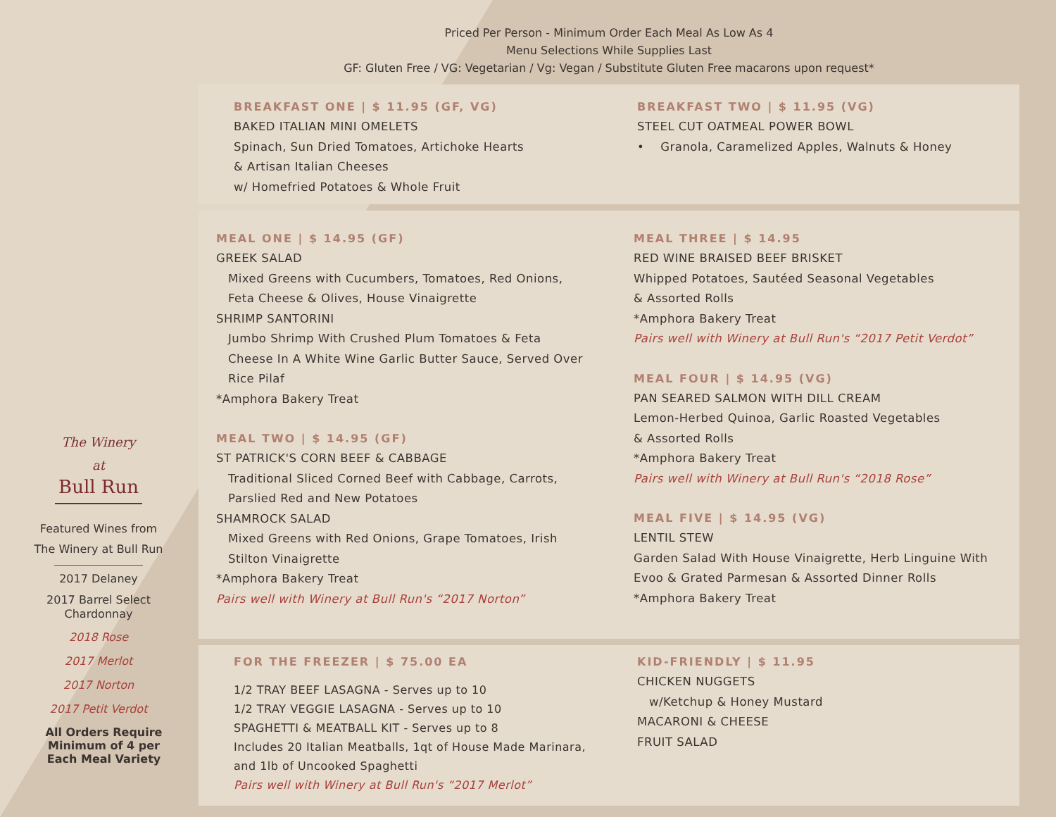Priced Per Person - Minimum Order Each Meal As Low As 4
Menu Selections While Supplies Last
GF: Gluten Free / VG: Vegetarian / Vg: Vegan / Substitute Gluten Free macarons upon request*
BREAKFAST ONE | $ 11.95 (GF, VG)
BAKED ITALIAN MINI OMELETS
Spinach, Sun Dried Tomatoes, Artichoke Hearts
& Artisan Italian Cheeses
w/ Homefried Potatoes & Whole Fruit
BREAKFAST TWO | $ 11.95 (VG)
STEEL CUT OATMEAL POWER BOWL
• Granola, Caramelized Apples, Walnuts & Honey
MEAL ONE | $ 14.95 (GF)
GREEK SALAD
Mixed Greens with Cucumbers, Tomatoes, Red Onions,
Feta Cheese & Olives, House Vinaigrette
SHRIMP SANTORINI
Jumbo Shrimp With Crushed Plum Tomatoes & Feta
Cheese In A White Wine Garlic Butter Sauce, Served Over
Rice Pilaf
*Amphora Bakery Treat
MEAL TWO | $ 14.95 (GF)
ST PATRICK'S CORN BEEF & CABBAGE
Traditional Sliced Corned Beef with Cabbage, Carrots,
Parslied Red and New Potatoes
SHAMROCK SALAD
Mixed Greens with Red Onions, Grape Tomatoes, Irish
Stilton Vinaigrette
*Amphora Bakery Treat
Pairs well with Winery at Bull Run's “2017 Norton”
MEAL THREE | $ 14.95
RED WINE BRAISED BEEF BRISKET
Whipped Potatoes, Sautéed Seasonal Vegetables
& Assorted Rolls
*Amphora Bakery Treat
Pairs well with Winery at Bull Run's “2017 Petit Verdot”
MEAL FOUR | $ 14.95 (VG)
PAN SEARED SALMON WITH DILL CREAM
Lemon-Herbed Quinoa, Garlic Roasted Vegetables
& Assorted Rolls
*Amphora Bakery Treat
Pairs well with Winery at Bull Run's “2018 Rose”
MEAL FIVE | $ 14.95 (VG)
LENTIL STEW
Garden Salad With House Vinaigrette, Herb Linguine With
Evoo & Grated Parmesan & Assorted Dinner Rolls
*Amphora Bakery Treat
FOR THE FREEZER | $ 75.00 EA
1/2 TRAY BEEF LASAGNA - Serves up to 10
1/2 TRAY VEGGIE LASAGNA - Serves up to 10
SPAGHETTI & MEATBALL KIT - Serves up to 8
Includes 20 Italian Meatballs, 1qt of House Made Marinara,
and 1lb of Uncooked Spaghetti
Pairs well with Winery at Bull Run's “2017 Merlot”
KID-FRIENDLY | $ 11.95
CHICKEN NUGGETS
w/Ketchup & Honey Mustard
MACARONI & CHEESE
FRUIT SALAD
The Winery at
Bull Run
Featured Wines from
The Winery at Bull Run
2017 Delaney
2017 Barrel Select
Chardonnay
2018 Rose
2017 Merlot
2017 Norton
2017 Petit Verdot
All Orders Require
Minimum of 4 per
Each Meal Variety